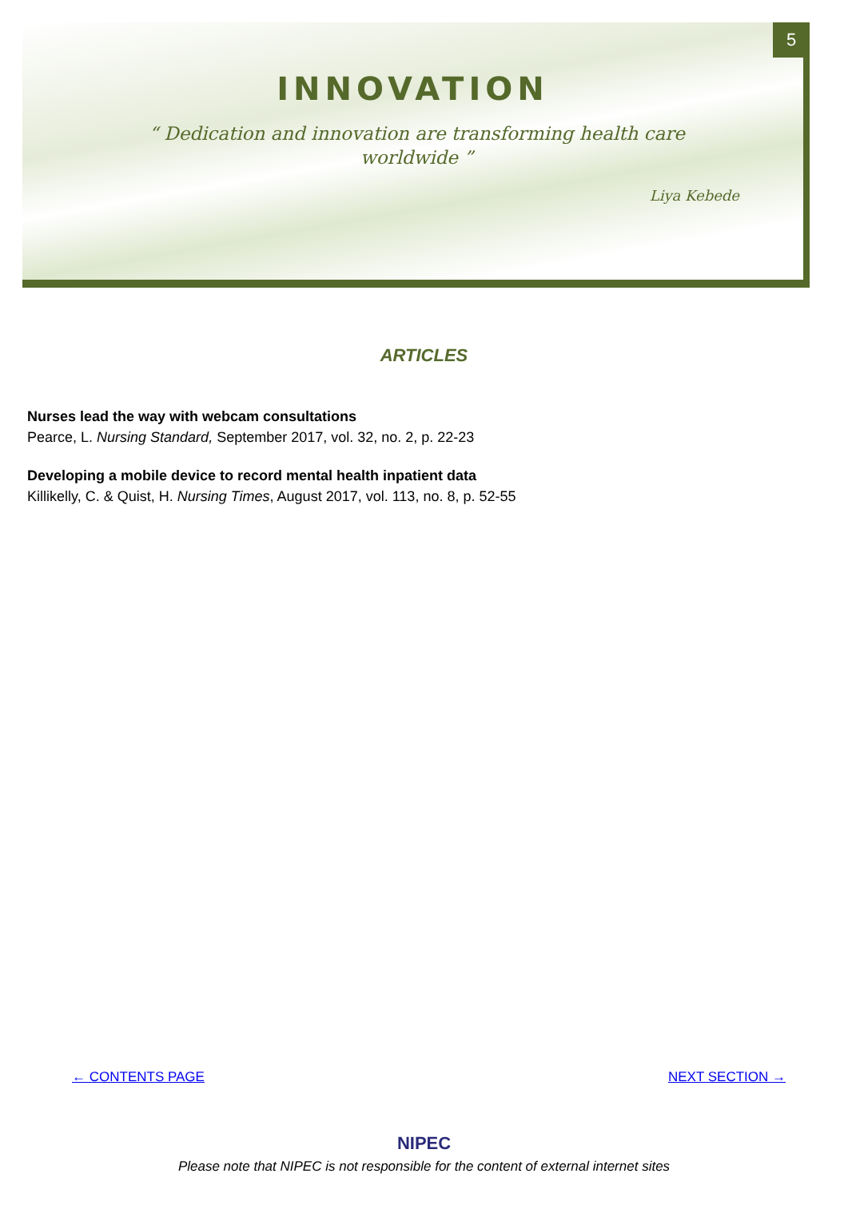5
INNOVATION
“ Dedication and innovation are transforming health care worldwide ”
Liya Kebede
ARTICLES
Nurses lead the way with webcam consultations
Pearce, L. Nursing Standard, September 2017, vol. 32, no. 2, p. 22-23
Developing a mobile device to record mental health inpatient data
Killikelly, C. & Quist, H. Nursing Times, August 2017, vol. 113, no. 8, p. 52-55
← CONTENTS PAGE NEXT SECTION →
NIPEC
Please note that NIPEC is not responsible for the content of external internet sites